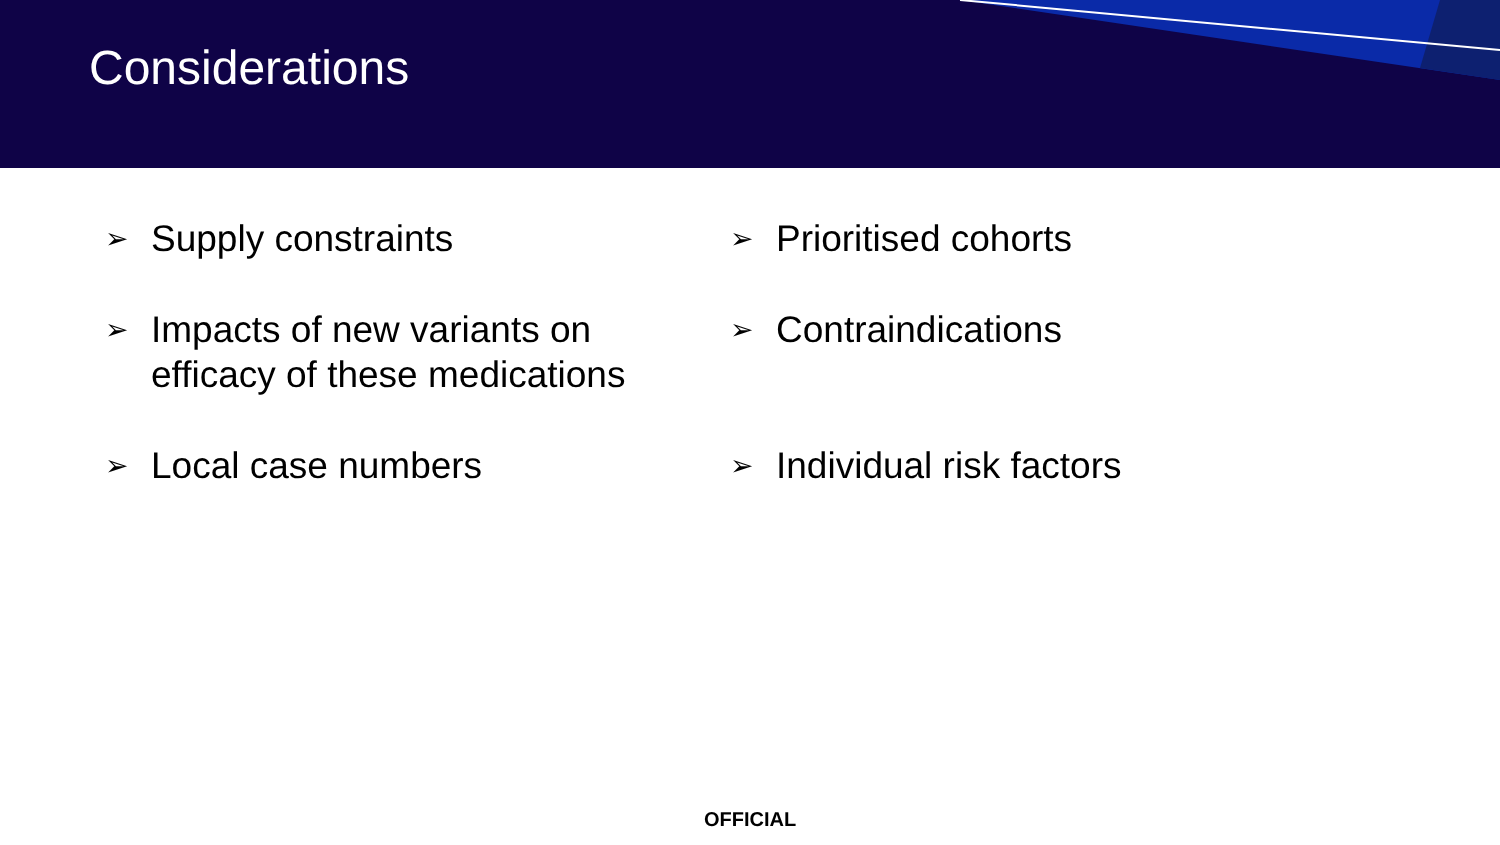Considerations
➢ Supply constraints
➢ Impacts of new variants on
efficacy of these medications
➢ Local case numbers
➢ Prioritised cohorts
➢ Contraindications
➢ Individual risk factors
OFFICIAL